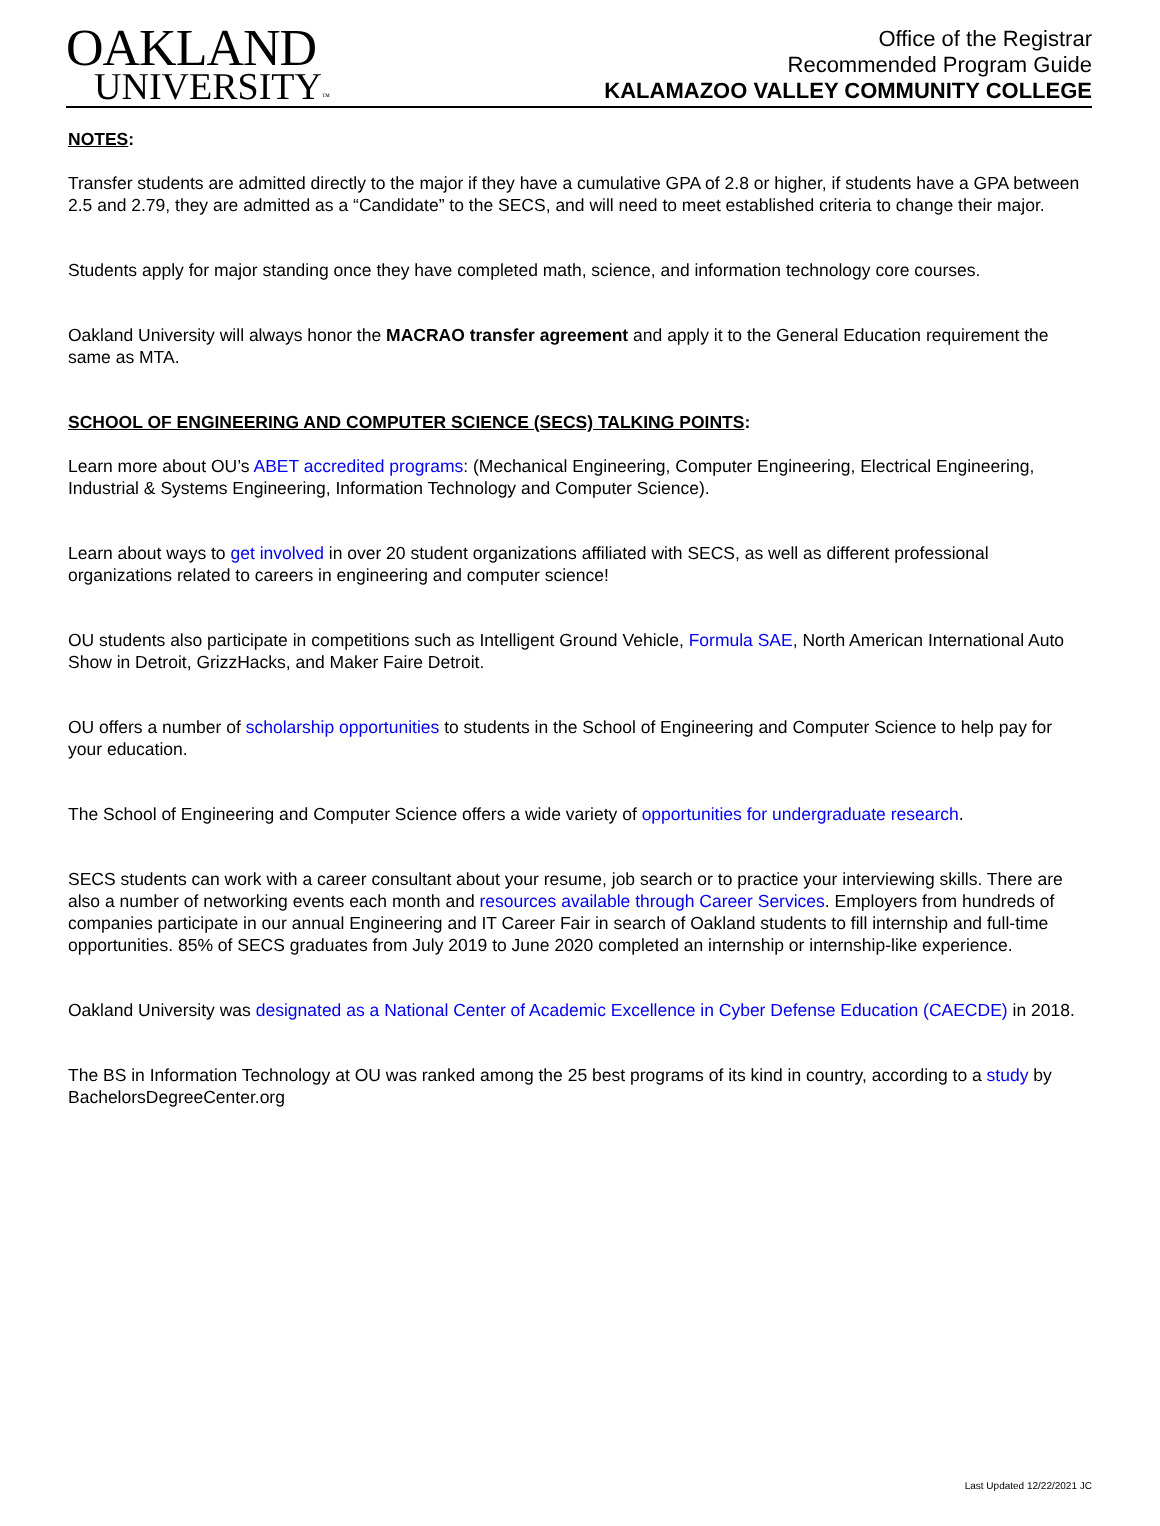OAKLAND
UNIVERSITY™
Office of the Registrar
Recommended Program Guide
KALAMAZOO VALLEY COMMUNITY COLLEGE
NOTES:
Transfer students are admitted directly to the major if they have a cumulative GPA of 2.8 or higher, if students have a GPA between 2.5 and 2.79, they are admitted as a “Candidate” to the SECS, and will need to meet established criteria to change their major.
Students apply for major standing once they have completed math, science, and information technology core courses.
Oakland University will always honor the MACRAO transfer agreement and apply it to the General Education requirement the same as MTA.
SCHOOL OF ENGINEERING AND COMPUTER SCIENCE (SECS) TALKING POINTS:
Learn more about OU’s ABET accredited programs: (Mechanical Engineering, Computer Engineering, Electrical Engineering, Industrial & Systems Engineering, Information Technology and Computer Science).
Learn about ways to get involved in over 20 student organizations affiliated with SECS, as well as different professional organizations related to careers in engineering and computer science!
OU students also participate in competitions such as Intelligent Ground Vehicle, Formula SAE, North American International Auto Show in Detroit, GrizzHacks, and Maker Faire Detroit.
OU offers a number of scholarship opportunities to students in the School of Engineering and Computer Science to help pay for your education.
The School of Engineering and Computer Science offers a wide variety of opportunities for undergraduate research.
SECS students can work with a career consultant about your resume, job search or to practice your interviewing skills. There are also a number of networking events each month and resources available through Career Services. Employers from hundreds of companies participate in our annual Engineering and IT Career Fair in search of Oakland students to fill internship and full-time opportunities. 85% of SECS graduates from July 2019 to June 2020 completed an internship or internship-like experience.
Oakland University was designated as a National Center of Academic Excellence in Cyber Defense Education (CAECDE) in 2018.
The BS in Information Technology at OU was ranked among the 25 best programs of its kind in country, according to a study by BachelorsDegreeCenter.org
Last Updated 12/22/2021 JC